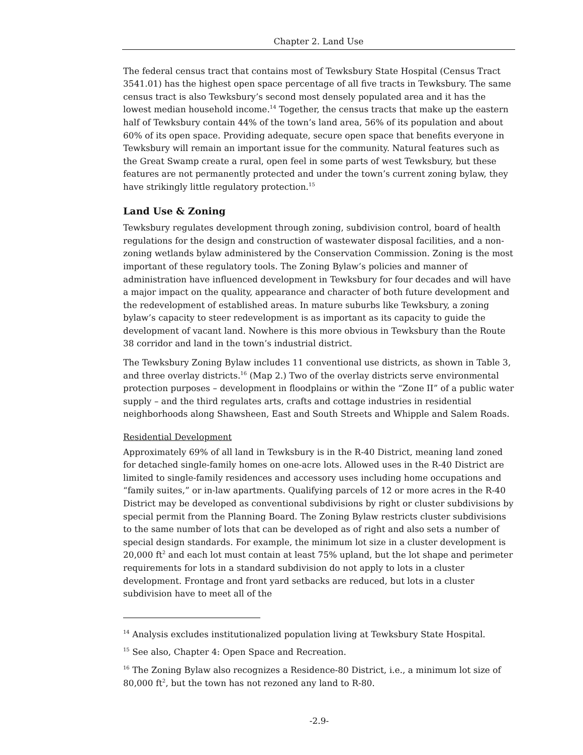Chapter 2. Land Use
The federal census tract that contains most of Tewksbury State Hospital (Census Tract 3541.01) has the highest open space percentage of all five tracts in Tewksbury. The same census tract is also Tewksbury’s second most densely populated area and it has the lowest median household income.<sup>14</sup> Together, the census tracts that make up the eastern half of Tewksbury contain 44% of the town’s land area, 56% of its population and about 60% of its open space. Providing adequate, secure open space that benefits everyone in Tewksbury will remain an important issue for the community. Natural features such as the Great Swamp create a rural, open feel in some parts of west Tewksbury, but these features are not permanently protected and under the town’s current zoning bylaw, they have strikingly little regulatory protection.<sup>15</sup>
Land Use & Zoning
Tewksbury regulates development through zoning, subdivision control, board of health regulations for the design and construction of wastewater disposal facilities, and a non-zoning wetlands bylaw administered by the Conservation Commission. Zoning is the most important of these regulatory tools. The Zoning Bylaw’s policies and manner of administration have influenced development in Tewksbury for four decades and will have a major impact on the quality, appearance and character of both future development and the redevelopment of established areas. In mature suburbs like Tewksbury, a zoning bylaw’s capacity to steer redevelopment is as important as its capacity to guide the development of vacant land. Nowhere is this more obvious in Tewksbury than the Route 38 corridor and land in the town’s industrial district.
The Tewksbury Zoning Bylaw includes 11 conventional use districts, as shown in Table 3, and three overlay districts.<sup>16</sup> (Map 2.) Two of the overlay districts serve environmental protection purposes – development in floodplains or within the “Zone II” of a public water supply – and the third regulates arts, crafts and cottage industries in residential neighborhoods along Shawsheen, East and South Streets and Whipple and Salem Roads.
Residential Development
Approximately 69% of all land in Tewksbury is in the R-40 District, meaning land zoned for detached single-family homes on one-acre lots. Allowed uses in the R-40 District are limited to single-family residences and accessory uses including home occupations and “family suites,” or in-law apartments. Qualifying parcels of 12 or more acres in the R-40 District may be developed as conventional subdivisions by right or cluster subdivisions by special permit from the Planning Board. The Zoning Bylaw restricts cluster subdivisions to the same number of lots that can be developed as of right and also sets a number of special design standards. For example, the minimum lot size in a cluster development is 20,000 ft<sup>2</sup> and each lot must contain at least 75% upland, but the lot shape and perimeter requirements for lots in a standard subdivision do not apply to lots in a cluster development. Frontage and front yard setbacks are reduced, but lots in a cluster subdivision have to meet all of the
<sup>14</sup> Analysis excludes institutionalized population living at Tewksbury State Hospital.
<sup>15</sup> See also, Chapter 4: Open Space and Recreation.
<sup>16</sup> The Zoning Bylaw also recognizes a Residence-80 District, i.e., a minimum lot size of 80,000 ft<sup>2</sup>, but the town has not rezoned any land to R-80.
-2.9-